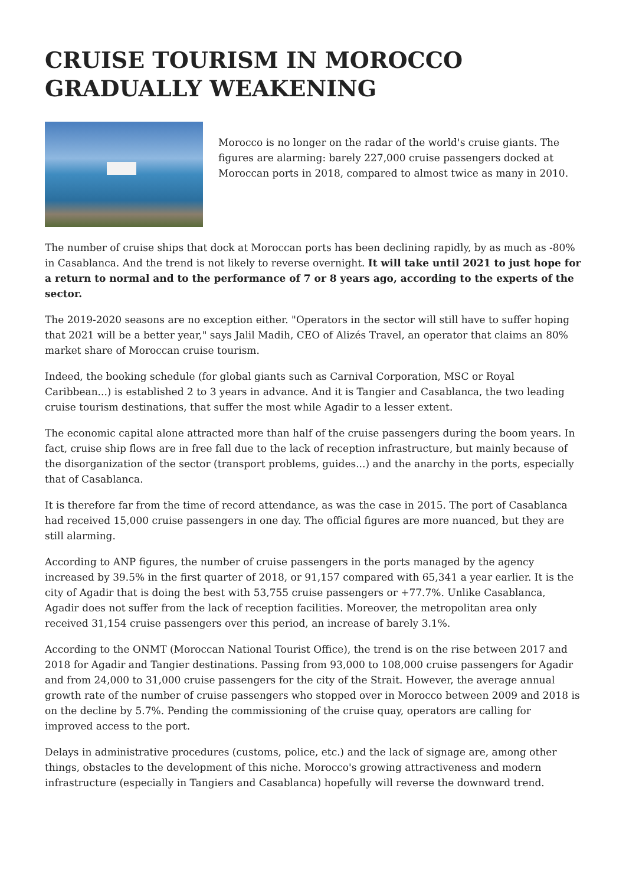CRUISE TOURISM IN MOROCCO GRADUALLY WEAKENING
Morocco is no longer on the radar of the world's cruise giants. The figures are alarming: barely 227,000 cruise passengers docked at Moroccan ports in 2018, compared to almost twice as many in 2010.
The number of cruise ships that dock at Moroccan ports has been declining rapidly, by as much as -80% in Casablanca. And the trend is not likely to reverse overnight. It will take until 2021 to just hope for a return to normal and to the performance of 7 or 8 years ago, according to the experts of the sector.
The 2019-2020 seasons are no exception either. "Operators in the sector will still have to suffer hoping that 2021 will be a better year," says Jalil Madih, CEO of Alizés Travel, an operator that claims an 80% market share of Moroccan cruise tourism.
Indeed, the booking schedule (for global giants such as Carnival Corporation, MSC or Royal Caribbean...) is established 2 to 3 years in advance. And it is Tangier and Casablanca, the two leading cruise tourism destinations, that suffer the most while Agadir to a lesser extent.
The economic capital alone attracted more than half of the cruise passengers during the boom years. In fact, cruise ship flows are in free fall due to the lack of reception infrastructure, but mainly because of the disorganization of the sector (transport problems, guides...) and the anarchy in the ports, especially that of Casablanca.
It is therefore far from the time of record attendance, as was the case in 2015. The port of Casablanca had received 15,000 cruise passengers in one day. The official figures are more nuanced, but they are still alarming.
According to ANP figures, the number of cruise passengers in the ports managed by the agency increased by 39.5% in the first quarter of 2018, or 91,157 compared with 65,341 a year earlier. It is the city of Agadir that is doing the best with 53,755 cruise passengers or +77.7%. Unlike Casablanca, Agadir does not suffer from the lack of reception facilities. Moreover, the metropolitan area only received 31,154 cruise passengers over this period, an increase of barely 3.1%.
According to the ONMT (Moroccan National Tourist Office), the trend is on the rise between 2017 and 2018 for Agadir and Tangier destinations. Passing from 93,000 to 108,000 cruise passengers for Agadir and from 24,000 to 31,000 cruise passengers for the city of the Strait. However, the average annual growth rate of the number of cruise passengers who stopped over in Morocco between 2009 and 2018 is on the decline by 5.7%. Pending the commissioning of the cruise quay, operators are calling for improved access to the port.
Delays in administrative procedures (customs, police, etc.) and the lack of signage are, among other things, obstacles to the development of this niche. Morocco's growing attractiveness and modern infrastructure (especially in Tangiers and Casablanca) hopefully will reverse the downward trend.